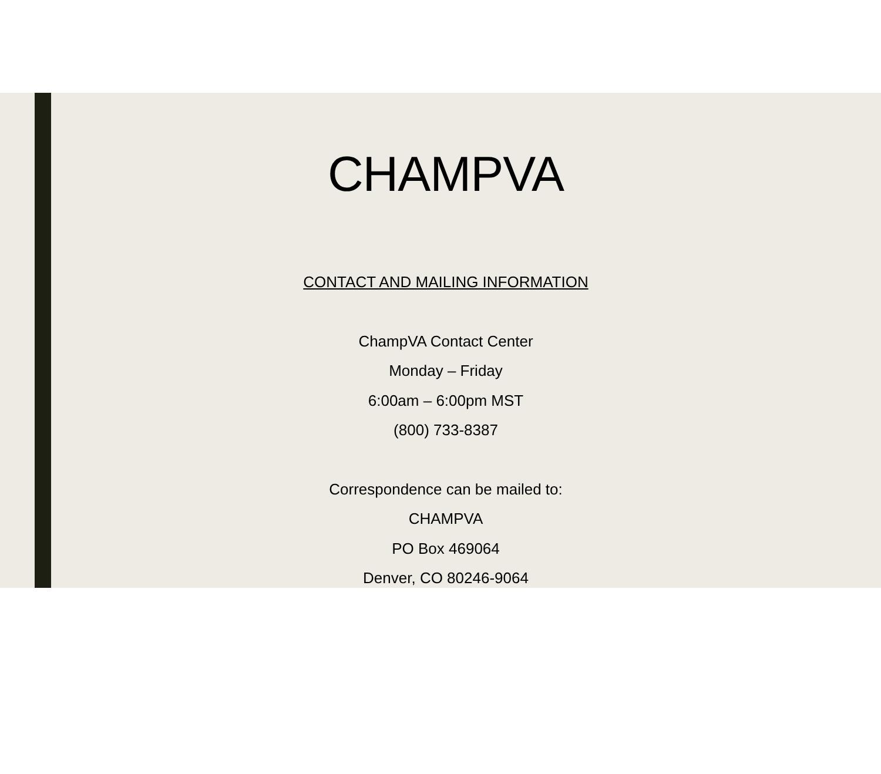CHAMPVA
CONTACT AND MAILING INFORMATION
ChampVA Contact Center
Monday – Friday
6:00am – 6:00pm MST
(800) 733-8387
Correspondence can be mailed to:
CHAMPVA
PO Box 469064
Denver, CO 80246-9064